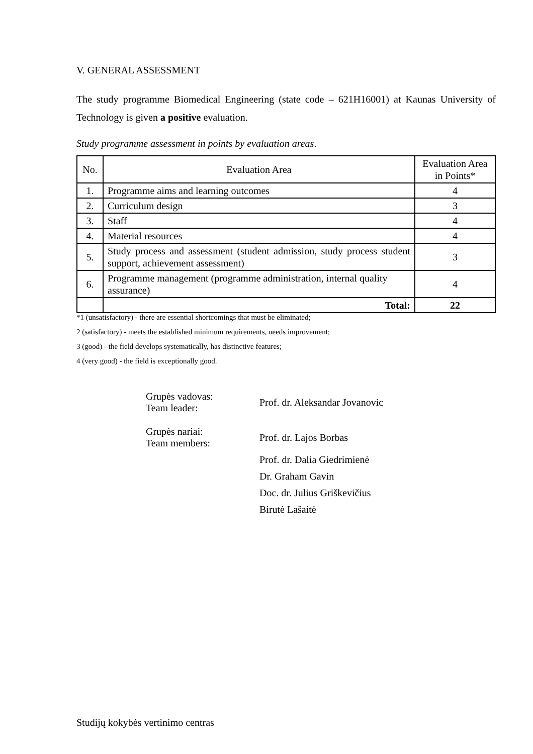V. GENERAL ASSESSMENT
The study programme Biomedical Engineering (state code – 621H16001) at Kaunas University of Technology is given a positive evaluation.
Study programme assessment in points by evaluation areas.
| No. | Evaluation Area | Evaluation Area in Points* |
| --- | --- | --- |
| 1. | Programme aims and learning outcomes | 4 |
| 2. | Curriculum design | 3 |
| 3. | Staff | 4 |
| 4. | Material resources | 4 |
| 5. | Study process and assessment (student admission, study process student support, achievement assessment) | 3 |
| 6. | Programme management (programme administration, internal quality assurance) | 4 |
| | Total: | 22 |
*1 (unsatisfactory) - there are essential shortcomings that must be eliminated;
2 (satisfactory) - meets the established minimum requirements, needs improvement;
3 (good) - the field develops systematically, has distinctive features;
4 (very good) - the field is exceptionally good.
Grupės vadovas:
Team leader:
Prof. dr. Aleksandar Jovanovic
Grupės nariai:
Team members:
Prof. dr. Lajos Borbas
Prof. dr. Dalia Giedrimienė
Dr. Graham Gavin
Doc. dr. Julius Griškevičius
Birutė Lašaitė
Studijų kokybės vertinimo centras